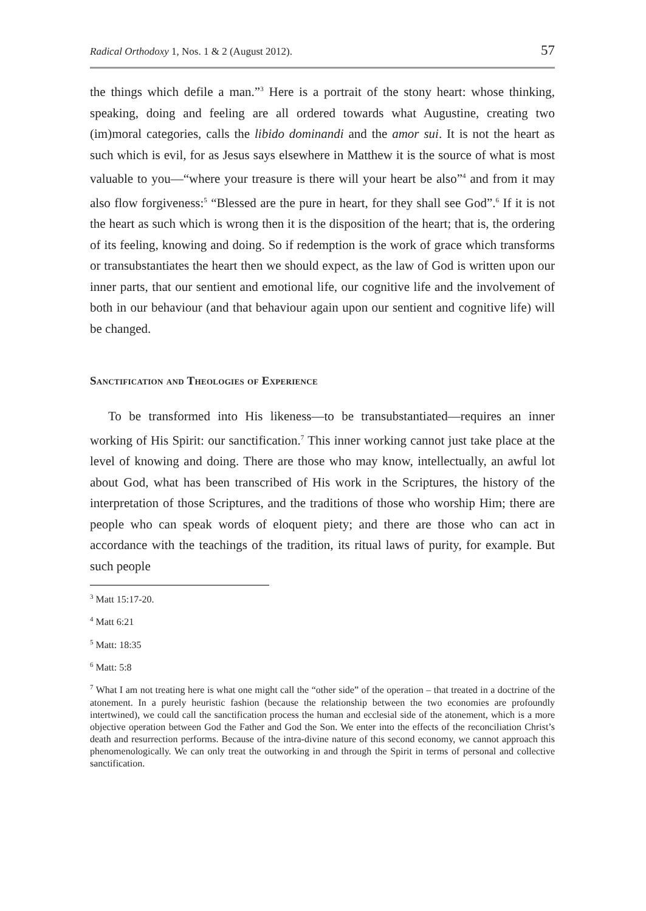Radical Orthodoxy 1, Nos. 1 & 2 (August 2012). 57
the things which defile a man.”<sup>3</sup> Here is a portrait of the stony heart: whose thinking, speaking, doing and feeling are all ordered towards what Augustine, creating two (im)moral categories, calls the libido dominandi and the amor sui. It is not the heart as such which is evil, for as Jesus says elsewhere in Matthew it is the source of what is most valuable to you—“where your treasure is there will your heart be also”<sup>4</sup> and from it may also flow forgiveness:<sup>5</sup> “Blessed are the pure in heart, for they shall see God”.<sup>6</sup> If it is not the heart as such which is wrong then it is the disposition of the heart; that is, the ordering of its feeling, knowing and doing. So if redemption is the work of grace which transforms or transubstantiates the heart then we should expect, as the law of God is written upon our inner parts, that our sentient and emotional life, our cognitive life and the involvement of both in our behaviour (and that behaviour again upon our sentient and cognitive life) will be changed.
Sanctification and Theologies of Experience
To be transformed into His likeness—to be transubstantiated—requires an inner working of His Spirit: our sanctification.<sup>7</sup> This inner working cannot just take place at the level of knowing and doing. There are those who may know, intellectually, an awful lot about God, what has been transcribed of His work in the Scriptures, the history of the interpretation of those Scriptures, and the traditions of those who worship Him; there are people who can speak words of eloquent piety; and there are those who can act in accordance with the teachings of the tradition, its ritual laws of purity, for example. But such people
<sup>3</sup> Matt 15:17-20.
<sup>4</sup> Matt 6:21
<sup>5</sup> Matt: 18:35
<sup>6</sup> Matt: 5:8
<sup>7</sup> What I am not treating here is what one might call the “other side” of the operation – that treated in a doctrine of the atonement. In a purely heuristic fashion (because the relationship between the two economies are profoundly intertwined), we could call the sanctification process the human and ecclesial side of the atonement, which is a more objective operation between God the Father and God the Son. We enter into the effects of the reconciliation Christ’s death and resurrection performs. Because of the intra-divine nature of this second economy, we cannot approach this phenomenologically. We can only treat the outworking in and through the Spirit in terms of personal and collective sanctification.